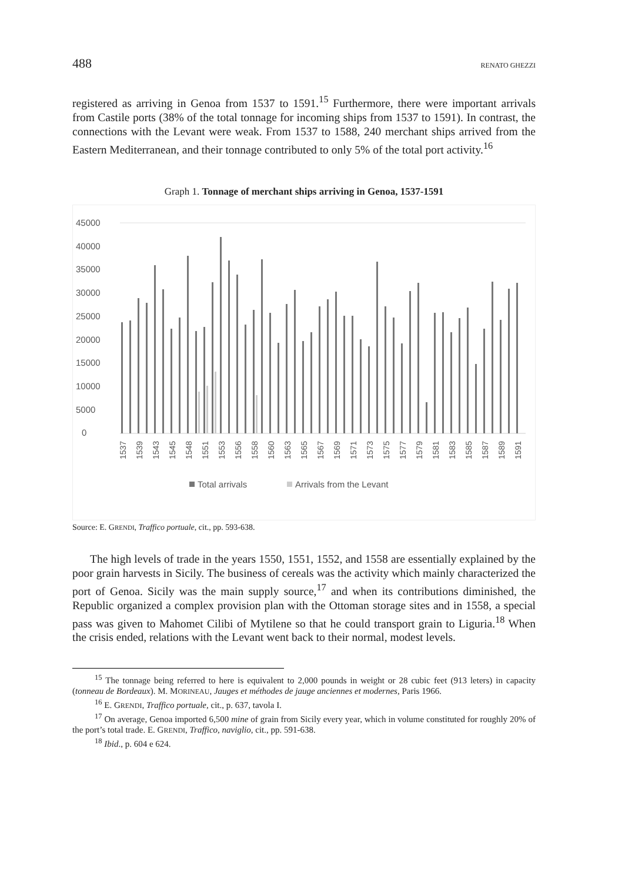488 RENATO GHEZZI
registered as arriving in Genoa from 1537 to 1591.<sup>15</sup> Furthermore, there were important arrivals from Castile ports (38% of the total tonnage for incoming ships from 1537 to 1591). In contrast, the connections with the Levant were weak. From 1537 to 1588, 240 merchant ships arrived from the Eastern Mediterranean, and their tonnage contributed to only 5% of the total port activity.<sup>16</sup>
Graph 1. Tonnage of merchant ships arriving in Genoa, 1537-1591
45000
40000
35000
30000
25000
20000
15000
10000
5000
0
1537
1539
1543
1545
1548
1551
1553
1556
1558
1560
1563
1565
1567
1569
1571
1573
1575
1577
1579
1581
1583
1585
1587
1589
1591
Total arrivals
Arrivals from the Levant
Source: E. GRENDI, Traffico portuale, cit., pp. 593-638.
The high levels of trade in the years 1550, 1551, 1552, and 1558 are essentially explained by the poor grain harvests in Sicily. The business of cereals was the activity which mainly characterized the port of Genoa. Sicily was the main supply source,<sup>17</sup> and when its contributions diminished, the Republic organized a complex provision plan with the Ottoman storage sites and in 1558, a special pass was given to Mahomet Cilibi of Mytilene so that he could transport grain to Liguria.<sup>18</sup> When the crisis ended, relations with the Levant went back to their normal, modest levels.
<sup>15</sup> The tonnage being referred to here is equivalent to 2,000 pounds in weight or 28 cubic feet (913 leters) in capacity (tonneau de Bordeaux). M. MORINEAU, Jauges et méthodes de jauge anciennes et modernes, Paris 1966.
<sup>16</sup> E. GRENDI, Traffico portuale, cit., p. 637, tavola I.
<sup>17</sup> On average, Genoa imported 6,500 mine of grain from Sicily every year, which in volume constituted for roughly 20% of the port’s total trade. E. GRENDI, Traffico, naviglio, cit., pp. 591-638.
<sup>18</sup> Ibid., p. 604 e 624.